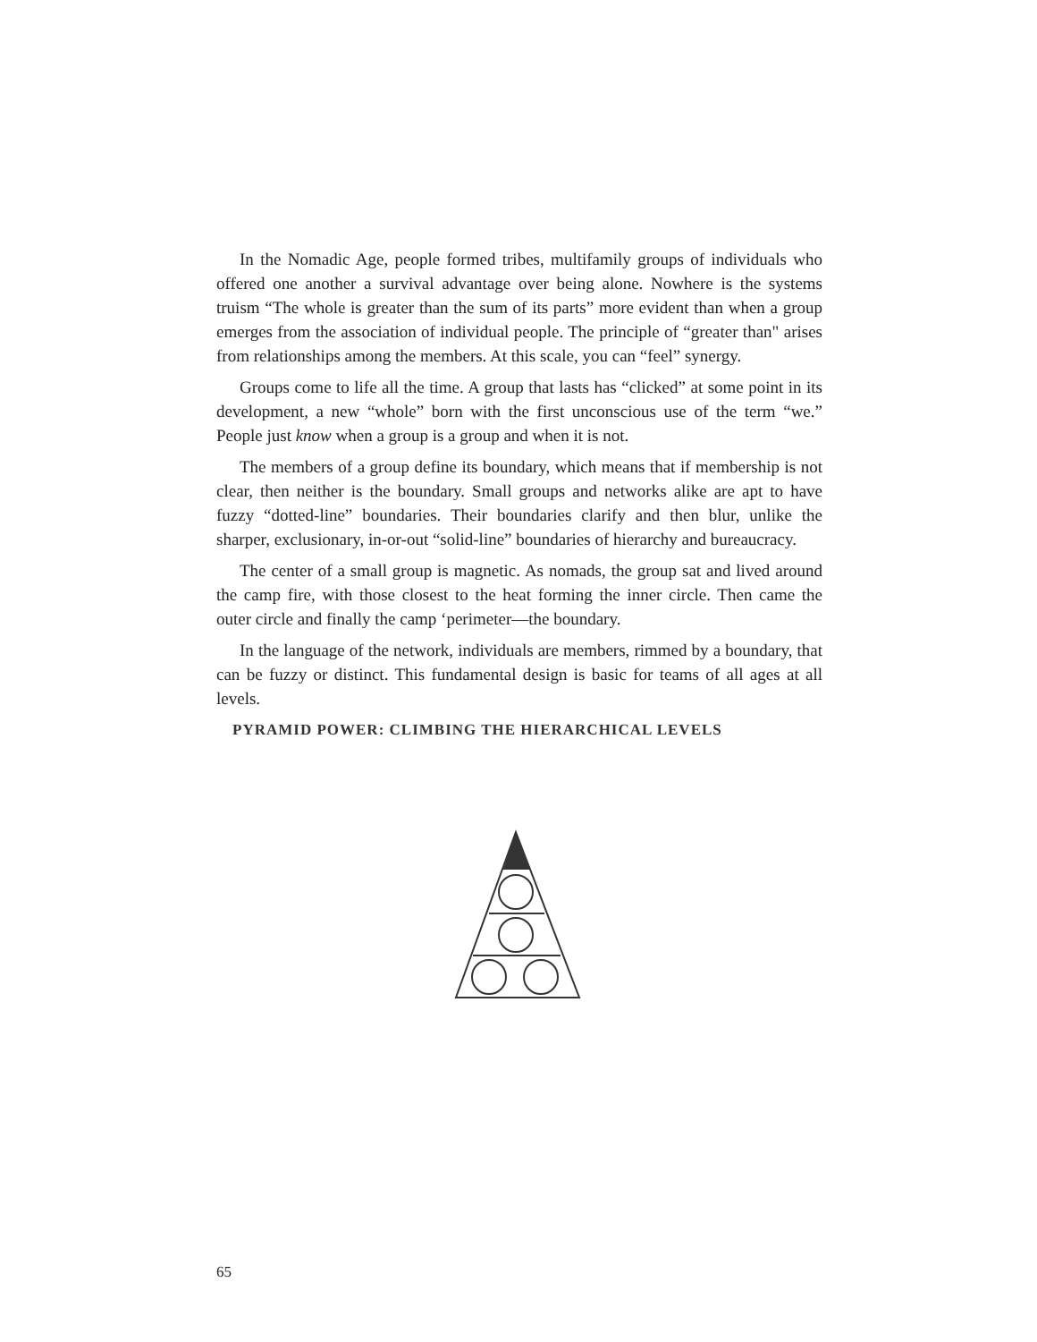In the Nomadic Age, people formed tribes, multifamily groups of individuals who offered one another a survival advantage over being alone. Nowhere is the systems truism “The whole is greater than the sum of its parts” more evident than when a group emerges from the association of individual people. The principle of “greater than" arises from relationships among the members. At this scale, you can “feel” synergy.
Groups come to life all the time. A group that lasts has “clicked” at some point in its development, a new “whole” born with the first unconscious use of the term “we.” People just know when a group is a group and when it is not.
The members of a group define its boundary, which means that if membership is not clear, then neither is the boundary. Small groups and networks alike are apt to have fuzzy “dotted-line” boundaries. Their boundaries clarify and then blur, unlike the sharper, exclusionary, in-or-out “solid-line” boundaries of hierarchy and bureaucracy.
The center of a small group is magnetic. As nomads, the group sat and lived around the camp fire, with those closest to the heat forming the inner circle. Then came the outer circle and finally the camp ‘perimeter—the boundary.
In the language of the network, individuals are members, rimmed by a boundary, that can be fuzzy or distinct. This fundamental design is basic for teams of all ages at all levels.
PYRAMID POWER: CLIMBING THE HIERARCHICAL LEVELS
65